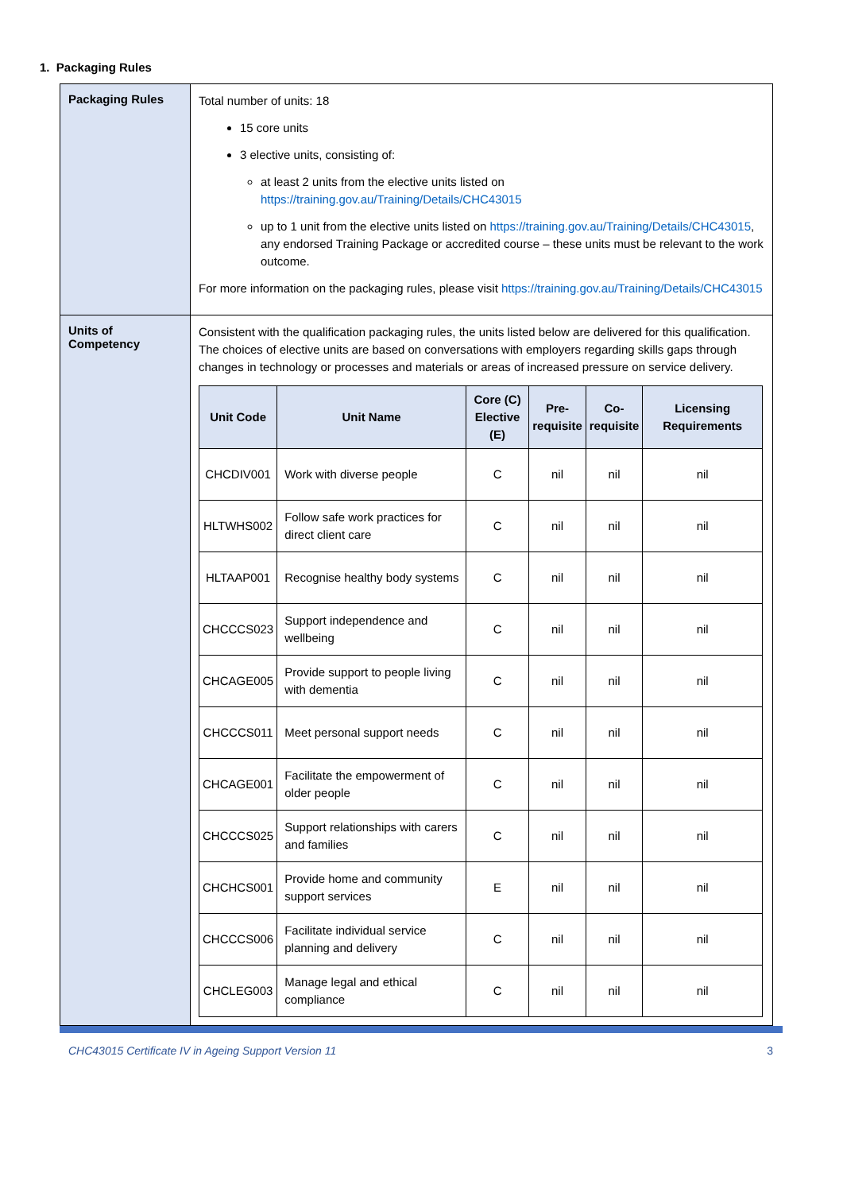1. Packaging Rules
| Packaging Rules | Total number of units: 18 15 core units 3 elective units, consisting of: at least 2 units from the elective units listed on https://training.gov.au/Training/Details/CHC43015 up to 1 unit from the elective units listed on https://training.gov.au/Training/Details/CHC43015 , any endorsed Training Package or accredited course – these units must be relevant to the work outcome. For more information on the packaging rules, please visit https://training.gov.au/Training/Details/CHC43015 |
| Units of Competency | Consistent with the qualification packaging rules, the units listed below are delivered for this qualification. The choices of elective units are based on conversations with employers regarding skills gaps through changes in technology or processes and materials or areas of increased pressure on service delivery. / Unit Code / Unit Name / Core (C) Elective (E) / Pre- requisite / Co- requisite / Licensing Requirements / / --- / --- / --- / --- / --- / --- / / CHCDIV001 / Work with diverse people / C / nil / nil / nil / / HLTWHS002 / Follow safe work practices for direct client care / C / nil / nil / nil / / HLTAAP001 / Recognise healthy body systems / C / nil / nil / nil / / CHCCCS023 / Support independence and wellbeing / C / nil / nil / nil / / CHCAGE005 / Provide support to people living with dementia / C / nil / nil / nil / / CHCCCS011 / Meet personal support needs / C / nil / nil / nil / / CHCAGE001 / Facilitate the empowerment of older people / C / nil / nil / nil / / CHCCCS025 / Support relationships with carers and families / C / nil / nil / nil / / CHCHCS001 / Provide home and community support services / E / nil / nil / nil / / CHCCCS006 / Facilitate individual service planning and delivery / C / nil / nil / nil / / CHCLEG003 / Manage legal and ethical compliance / C / nil / nil / nil / |
CHC43015 Certificate IV in Ageing Support Version 11 3